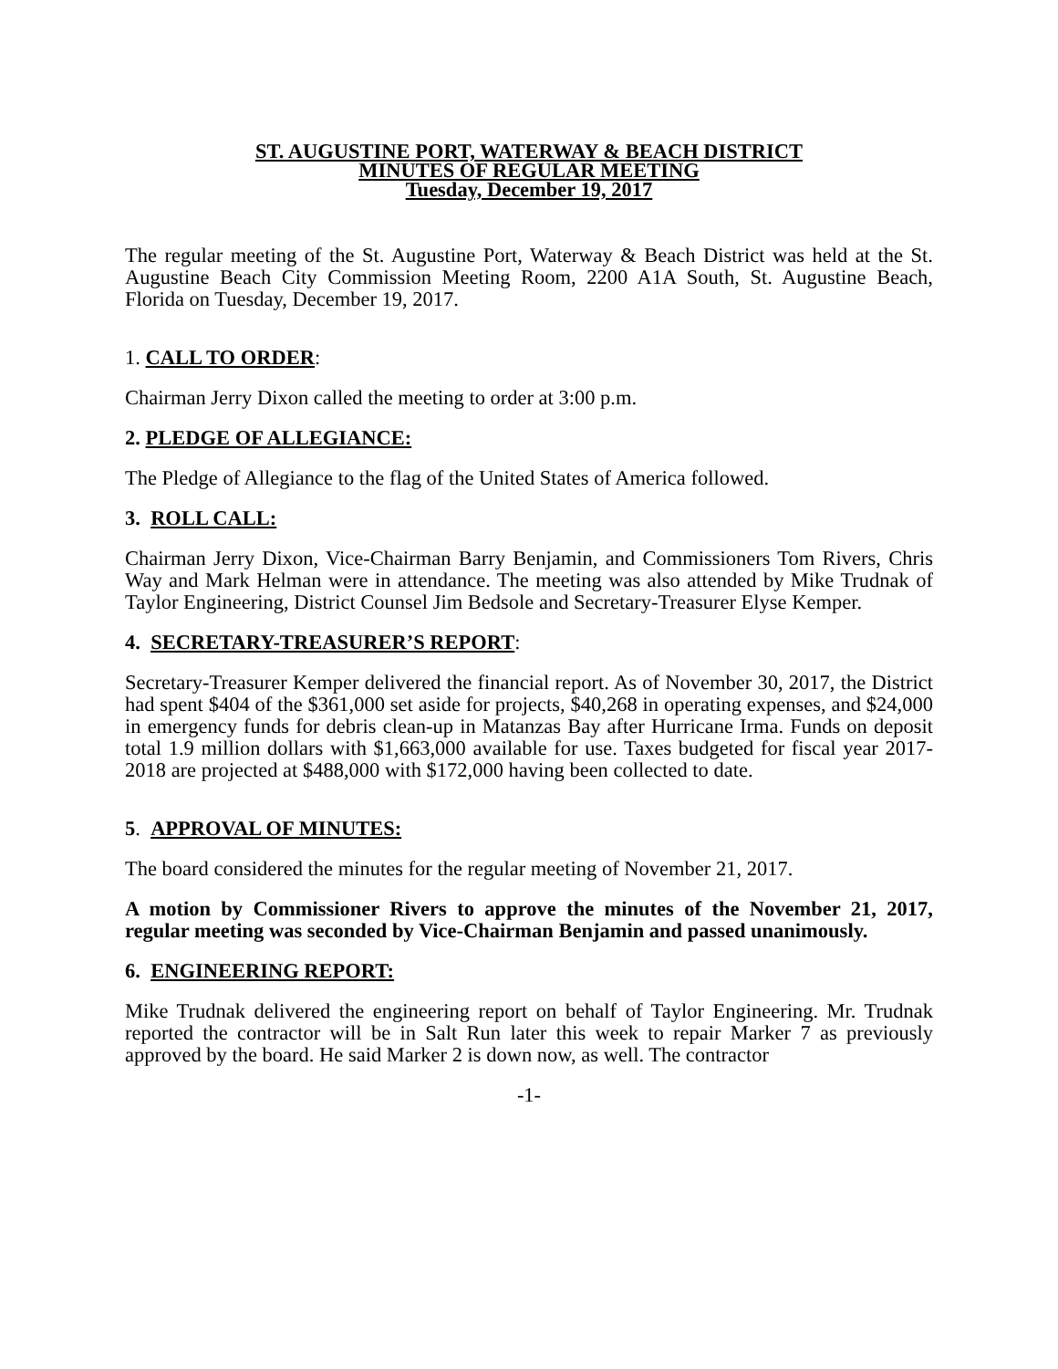ST. AUGUSTINE PORT, WATERWAY & BEACH DISTRICT
MINUTES OF REGULAR MEETING
Tuesday, December 19, 2017
The regular meeting of the St. Augustine Port, Waterway & Beach District was held at the St. Augustine Beach City Commission Meeting Room, 2200 A1A South, St. Augustine Beach, Florida on Tuesday, December 19, 2017.
1. CALL TO ORDER:
Chairman Jerry Dixon called the meeting to order at 3:00 p.m.
2. PLEDGE OF ALLEGIANCE:
The Pledge of Allegiance to the flag of the United States of America followed.
3. ROLL CALL:
Chairman Jerry Dixon, Vice-Chairman Barry Benjamin, and Commissioners Tom Rivers, Chris Way and Mark Helman were in attendance. The meeting was also attended by Mike Trudnak of Taylor Engineering, District Counsel Jim Bedsole and Secretary-Treasurer Elyse Kemper.
4. SECRETARY-TREASURER’S REPORT:
Secretary-Treasurer Kemper delivered the financial report. As of November 30, 2017, the District had spent $404 of the $361,000 set aside for projects, $40,268 in operating expenses, and $24,000 in emergency funds for debris clean-up in Matanzas Bay after Hurricane Irma. Funds on deposit total 1.9 million dollars with $1,663,000 available for use. Taxes budgeted for fiscal year 2017-2018 are projected at $488,000 with $172,000 having been collected to date.
5. APPROVAL OF MINUTES:
The board considered the minutes for the regular meeting of November 21, 2017.
A motion by Commissioner Rivers to approve the minutes of the November 21, 2017, regular meeting was seconded by Vice-Chairman Benjamin and passed unanimously.
6. ENGINEERING REPORT:
Mike Trudnak delivered the engineering report on behalf of Taylor Engineering. Mr. Trudnak reported the contractor will be in Salt Run later this week to repair Marker 7 as previously approved by the board. He said Marker 2 is down now, as well. The contractor
-1-